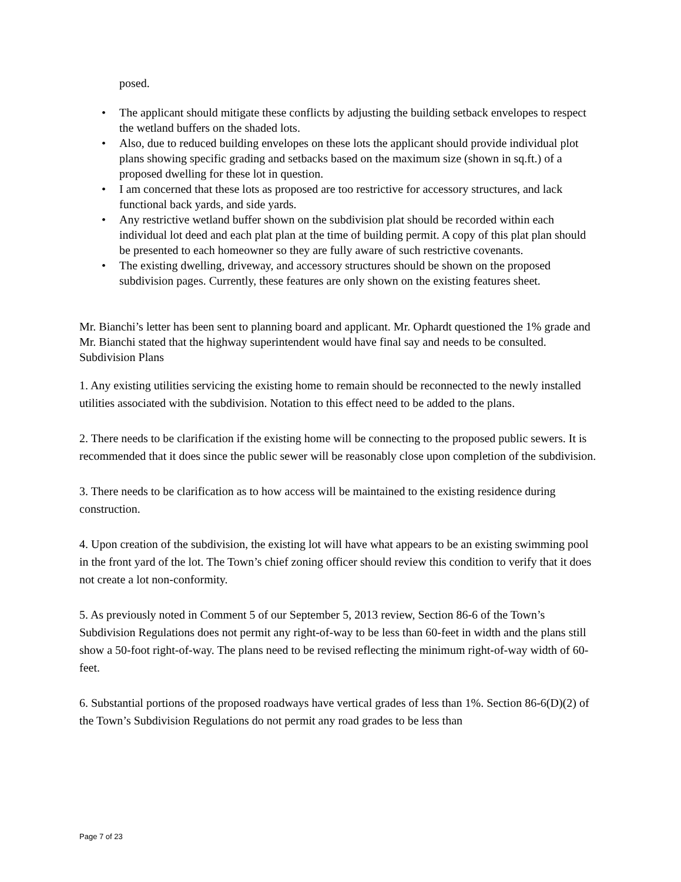posed.
• The applicant should mitigate these conflicts by adjusting the building setback envelopes to respect the wetland buffers on the shaded lots.
• Also, due to reduced building envelopes on these lots the applicant should provide individual plot plans showing specific grading and setbacks based on the maximum size (shown in sq.ft.) of a proposed dwelling for these lot in question.
• I am concerned that these lots as proposed are too restrictive for accessory structures, and lack functional back yards, and side yards.
• Any restrictive wetland buffer shown on the subdivision plat should be recorded within each individual lot deed and each plat plan at the time of building permit. A copy of this plat plan should be presented to each homeowner so they are fully aware of such restrictive covenants.
• The existing dwelling, driveway, and accessory structures should be shown on the proposed subdivision pages. Currently, these features are only shown on the existing features sheet.
Mr. Bianchi’s letter has been sent to planning board and applicant. Mr. Ophardt questioned the 1% grade and Mr. Bianchi stated that the highway superintendent would have final say and needs to be consulted.
Subdivision Plans
1. Any existing utilities servicing the existing home to remain should be reconnected to the newly installed utilities associated with the subdivision. Notation to this effect need to be added to the plans.
2. There needs to be clarification if the existing home will be connecting to the proposed public sewers. It is recommended that it does since the public sewer will be reasonably close upon completion of the subdivision.
3. There needs to be clarification as to how access will be maintained to the existing residence during construction.
4. Upon creation of the subdivision, the existing lot will have what appears to be an existing swimming pool in the front yard of the lot. The Town’s chief zoning officer should review this condition to verify that it does not create a lot non-conformity.
5. As previously noted in Comment 5 of our September 5, 2013 review, Section 86-6 of the Town’s Subdivision Regulations does not permit any right-of-way to be less than 60-feet in width and the plans still show a 50-foot right-of-way. The plans need to be revised reflecting the minimum right-of-way width of 60-feet.
6. Substantial portions of the proposed roadways have vertical grades of less than 1%. Section 86-6(D)(2) of the Town’s Subdivision Regulations do not permit any road grades to be less than
Page 7 of 23